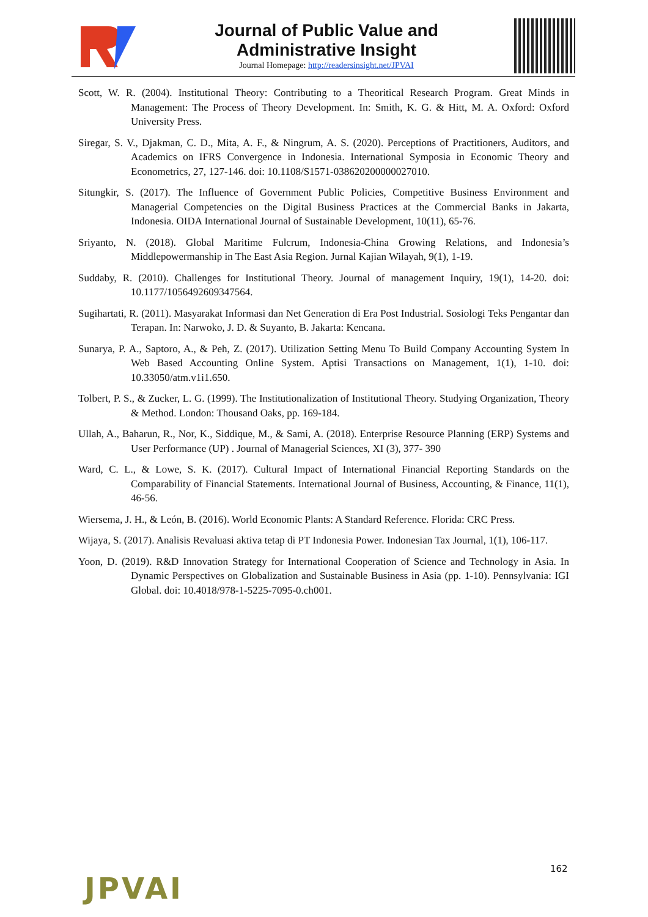Journal of Public Value and
Administrative Insight
Journal Homepage: http://readersinsight.net/JPVAI
Scott, W. R. (2004). Institutional Theory: Contributing to a Theoritical Research Program. Great Minds in Management: The Process of Theory Development. In: Smith, K. G. & Hitt, M. A. Oxford: Oxford University Press.
Siregar, S. V., Djakman, C. D., Mita, A. F., & Ningrum, A. S. (2020). Perceptions of Practitioners, Auditors, and Academics on IFRS Convergence in Indonesia. International Symposia in Economic Theory and Econometrics, 27, 127-146. doi: 10.1108/S1571-038620200000027010.
Situngkir, S. (2017). The Influence of Government Public Policies, Competitive Business Environment and Managerial Competencies on the Digital Business Practices at the Commercial Banks in Jakarta, Indonesia. OIDA International Journal of Sustainable Development, 10(11), 65-76.
Sriyanto, N. (2018). Global Maritime Fulcrum, Indonesia-China Growing Relations, and Indonesia’s Middlepowermanship in The East Asia Region. Jurnal Kajian Wilayah, 9(1), 1-19.
Suddaby, R. (2010). Challenges for Institutional Theory. Journal of management Inquiry, 19(1), 14-20. doi: 10.1177/1056492609347564.
Sugihartati, R. (2011). Masyarakat Informasi dan Net Generation di Era Post Industrial. Sosiologi Teks Pengantar dan Terapan. In: Narwoko, J. D. & Suyanto, B. Jakarta: Kencana.
Sunarya, P. A., Saptoro, A., & Peh, Z. (2017). Utilization Setting Menu To Build Company Accounting System In Web Based Accounting Online System. Aptisi Transactions on Management, 1(1), 1-10. doi: 10.33050/atm.v1i1.650.
Tolbert, P. S., & Zucker, L. G. (1999). The Institutionalization of Institutional Theory. Studying Organization, Theory & Method. London: Thousand Oaks, pp. 169-184.
Ullah, A., Baharun, R., Nor, K., Siddique, M., & Sami, A. (2018). Enterprise Resource Planning (ERP) Systems and User Performance (UP) . Journal of Managerial Sciences, XI (3), 377- 390
Ward, C. L., & Lowe, S. K. (2017). Cultural Impact of International Financial Reporting Standards on the Comparability of Financial Statements. International Journal of Business, Accounting, & Finance, 11(1), 46-56.
Wiersema, J. H., & León, B. (2016). World Economic Plants: A Standard Reference. Florida: CRC Press.
Wijaya, S. (2017). Analisis Revaluasi aktiva tetap di PT Indonesia Power. Indonesian Tax Journal, 1(1), 106-117.
Yoon, D. (2019). R&D Innovation Strategy for International Cooperation of Science and Technology in Asia. In Dynamic Perspectives on Globalization and Sustainable Business in Asia (pp. 1-10). Pennsylvania: IGI Global. doi: 10.4018/978-1-5225-7095-0.ch001.
162
JPVAI